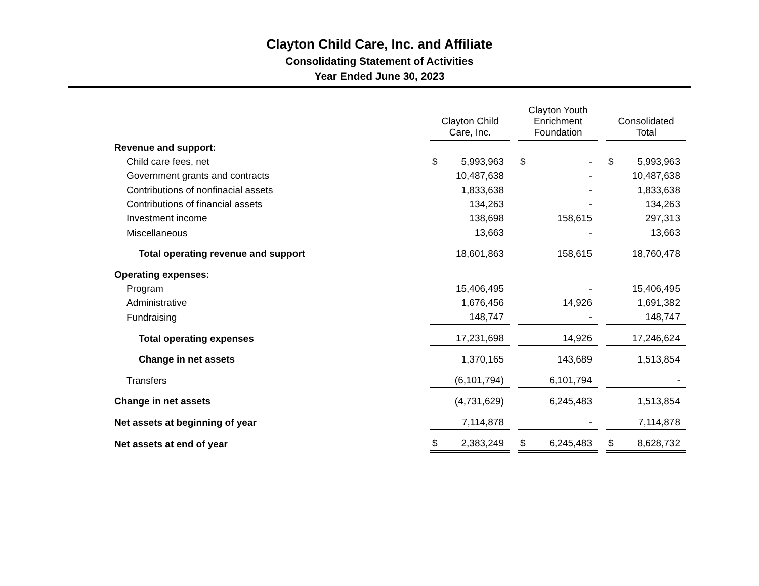Clayton Child Care, Inc. and Affiliate
Consolidating Statement of Activities
Year Ended June 30, 2023
| | Clayton Child Care, Inc. | Clayton Youth Enrichment Foundation | Consolidated Total |
| Revenue and support: | | | |
| Child care fees, net | $ 5,993,963 | $ - | $ 5,993,963 |
| Government grants and contracts | 10,487,638 | - | 10,487,638 |
| Contributions of nonfinacial assets | 1,833,638 | - | 1,833,638 |
| Contributions of financial assets | 134,263 | - | 134,263 |
| Investment income | 138,698 | 158,615 | 297,313 |
| Miscellaneous | 13,663 | - | 13,663 |
| Total operating revenue and support | 18,601,863 | 158,615 | 18,760,478 |
| Operating expenses: | | | |
| Program | 15,406,495 | - | 15,406,495 |
| Administrative | 1,676,456 | 14,926 | 1,691,382 |
| Fundraising | 148,747 | - | 148,747 |
| Total operating expenses | 17,231,698 | 14,926 | 17,246,624 |
| Change in net assets | 1,370,165 | 143,689 | 1,513,854 |
| Transfers | (6,101,794) | 6,101,794 | - |
| Change in net assets | (4,731,629) | 6,245,483 | 1,513,854 |
| Net assets at beginning of year | 7,114,878 | - | 7,114,878 |
| Net assets at end of year | $ 2,383,249 | $ 6,245,483 | $ 8,628,732 |